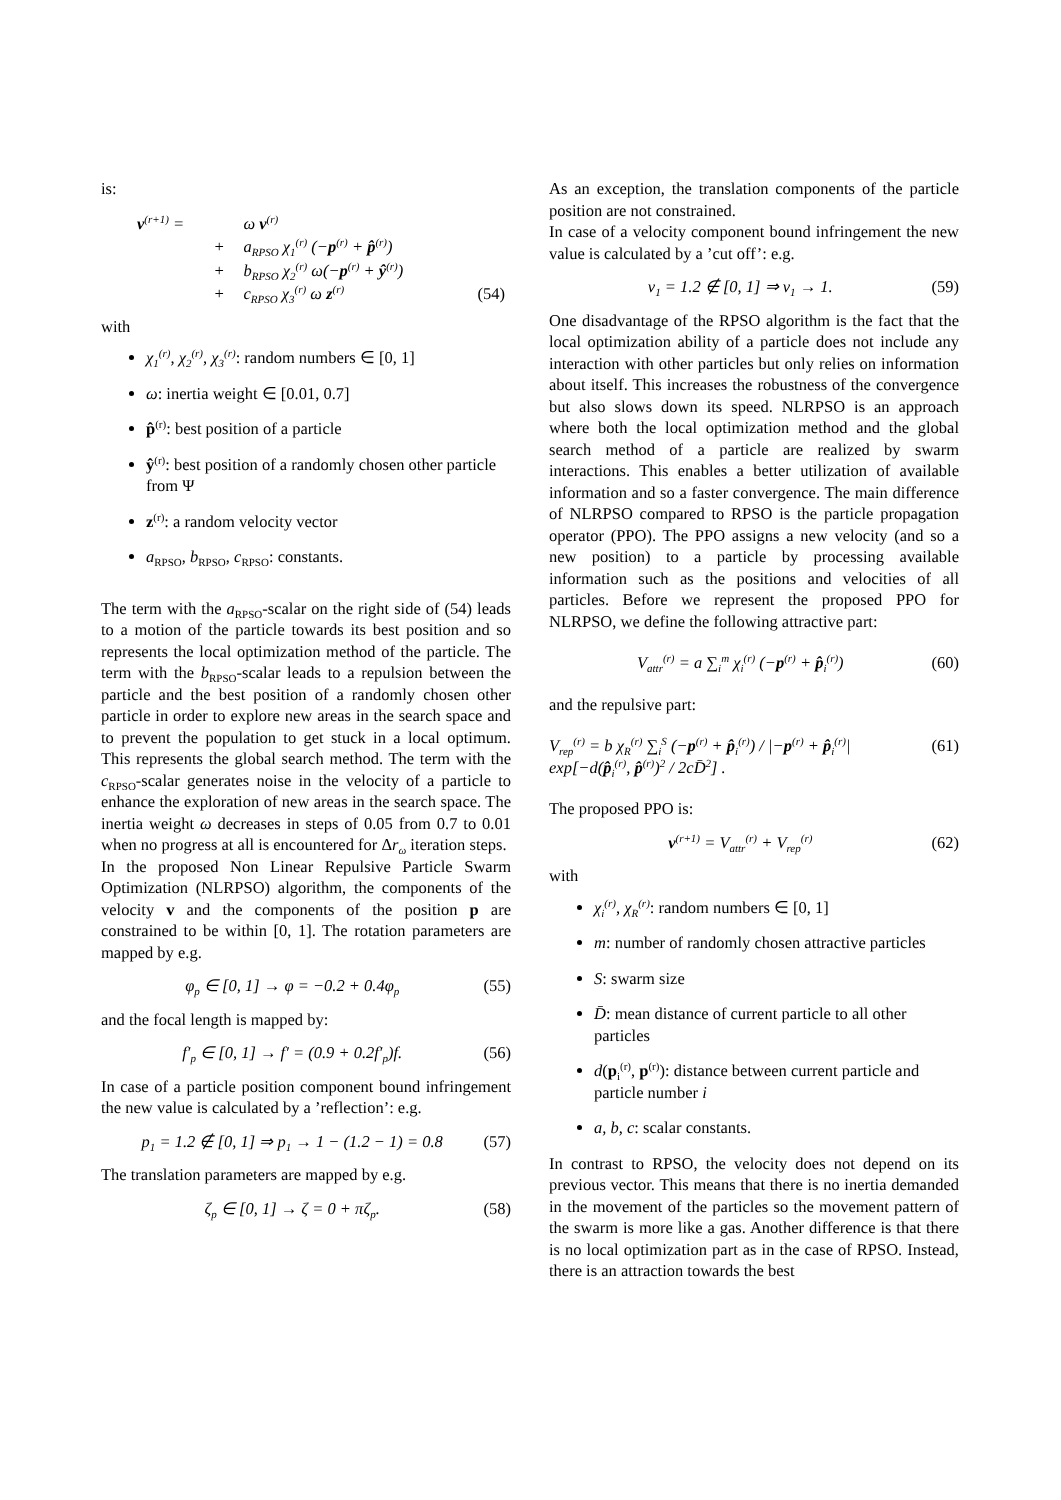is:
| v<sup>(r+1)</sup> = | | ω v<sup>(r)</sup> | |
| | + | a<sub>RPSO</sub> χ<sub>1</sub><sup>(r)</sup> (− p<sup>(r)</sup> + p̂<sup>(r)</sup>) | |
| | + | b<sub>RPSO</sub> χ<sub>2</sub><sup>(r)</sup> ω(− p<sup>(r)</sup> + ŷ<sup>(r)</sup>) | |
| | + | c<sub>RPSO</sub> χ<sub>3</sub><sup>(r)</sup> ω z<sup>(r)</sup> | (54) |
with
χ<sub>1</sub><sup>(r)</sup>, χ<sub>2</sub><sup>(r)</sup>, χ<sub>3</sub><sup>(r)</sup>: random numbers ∈ [0, 1]
ω: inertia weight ∈ [0.01, 0.7]
p̂<sup>(r)</sup>: best position of a particle
ŷ<sup>(r)</sup>: best position of a randomly chosen other particle from Ψ
z<sup>(r)</sup>: a random velocity vector
a<sub>RPSO</sub>, b<sub>RPSO</sub>, c<sub>RPSO</sub>: constants.
The term with the a<sub>RPSO</sub>-scalar on the right side of (54) leads to a motion of the particle towards its best position and so represents the local optimization method of the particle. The term with the b<sub>RPSO</sub>-scalar leads to a repulsion between the particle and the best position of a randomly chosen other particle in order to explore new areas in the search space and to prevent the population to get stuck in a local optimum. This represents the global search method. The term with the c<sub>RPSO</sub>-scalar generates noise in the velocity of a particle to enhance the exploration of new areas in the search space. The inertia weight ω decreases in steps of 0.05 from 0.7 to 0.01 when no progress at all is encountered for Δr<sub>ω</sub> iteration steps.
In the proposed Non Linear Repulsive Particle Swarm Optimization (NLRPSO) algorithm, the components of the velocity v and the components of the position p are constrained to be within [0, 1]. The rotation parameters are mapped by e.g.
φ<sub>p</sub> ∈ [0, 1] → φ = −0.2 + 0.4φ<sub>p</sub> (55)
and the focal length is mapped by:
f′<sub>p</sub> ∈ [0, 1] → f′ = (0.9 + 0.2f′<sub>p</sub>)f. (56)
In case of a particle position component bound infringement the new value is calculated by a ’reflection’: e.g.
p<sub>1</sub> = 1.2 ∉ [0, 1] ⇒ p<sub>1</sub> → 1 − (1.2 − 1) = 0.8 (57)
The translation parameters are mapped by e.g.
ζ<sub>p</sub> ∈ [0, 1] → ζ = 0 + πζ<sub>p</sub>. (58)
As an exception, the translation components of the particle position are not constrained.
In case of a velocity component bound infringement the new value is calculated by a ’cut off’: e.g.
v<sub>1</sub> = 1.2 ∉ [0, 1] ⇒ v<sub>1</sub> → 1. (59)
One disadvantage of the RPSO algorithm is the fact that the local optimization ability of a particle does not include any interaction with other particles but only relies on information about itself. This increases the robustness of the convergence but also slows down its speed. NLRPSO is an approach where both the local optimization method and the global search method of a particle are realized by swarm interactions. This enables a better utilization of available information and so a faster convergence. The main difference of NLRPSO compared to RPSO is the particle propagation operator (PPO). The PPO assigns a new velocity (and so a new position) to a particle by processing available information such as the positions and velocities of all particles. Before we represent the proposed PPO for NLRPSO, we define the following attractive part:
V<sub>attr</sub><sup>(r)</sup> = a ∑<sub>i</sub><sup>m</sup> χ<sub>i</sub><sup>(r)</sup> (−p<sup>(r)</sup> + p̂<sub>i</sub><sup>(r)</sup>) (60)
and the repulsive part:
V<sub>rep</sub><sup>(r)</sup> = b χ<sub>R</sub><sup>(r)</sup> ∑<sub>i</sub><sup>S</sup> (−p<sup>(r)</sup> + p̂<sub>i</sub><sup>(r)</sup>) / |−p<sup>(r)</sup> + p̂<sub>i</sub><sup>(r)</sup>| exp[−d(p̂<sub>i</sub><sup>(r)</sup>, p̂<sup>(r)</sup>)<sup>2</sup> / 2cD̄<sup>2</sup>] . (61)
The proposed PPO is:
v<sup>(r+1)</sup> = V<sub>attr</sub><sup>(r)</sup> + V<sub>rep</sub><sup>(r)</sup> (62)
with
χ<sub>i</sub><sup>(r)</sup>, χ<sub>R</sub><sup>(r)</sup>: random numbers ∈ [0, 1]
m: number of randomly chosen attractive particles
S: swarm size
D̄: mean distance of current particle to all other particles
d(p<sub>i</sub><sup>(r)</sup>, p<sup>(r)</sup>): distance between current particle and particle number i
a, b, c: scalar constants.
In contrast to RPSO, the velocity does not depend on its previous vector. This means that there is no inertia demanded in the movement of the particles so the movement pattern of the swarm is more like a gas. Another difference is that there is no local optimization part as in the case of RPSO. Instead, there is an attraction towards the best